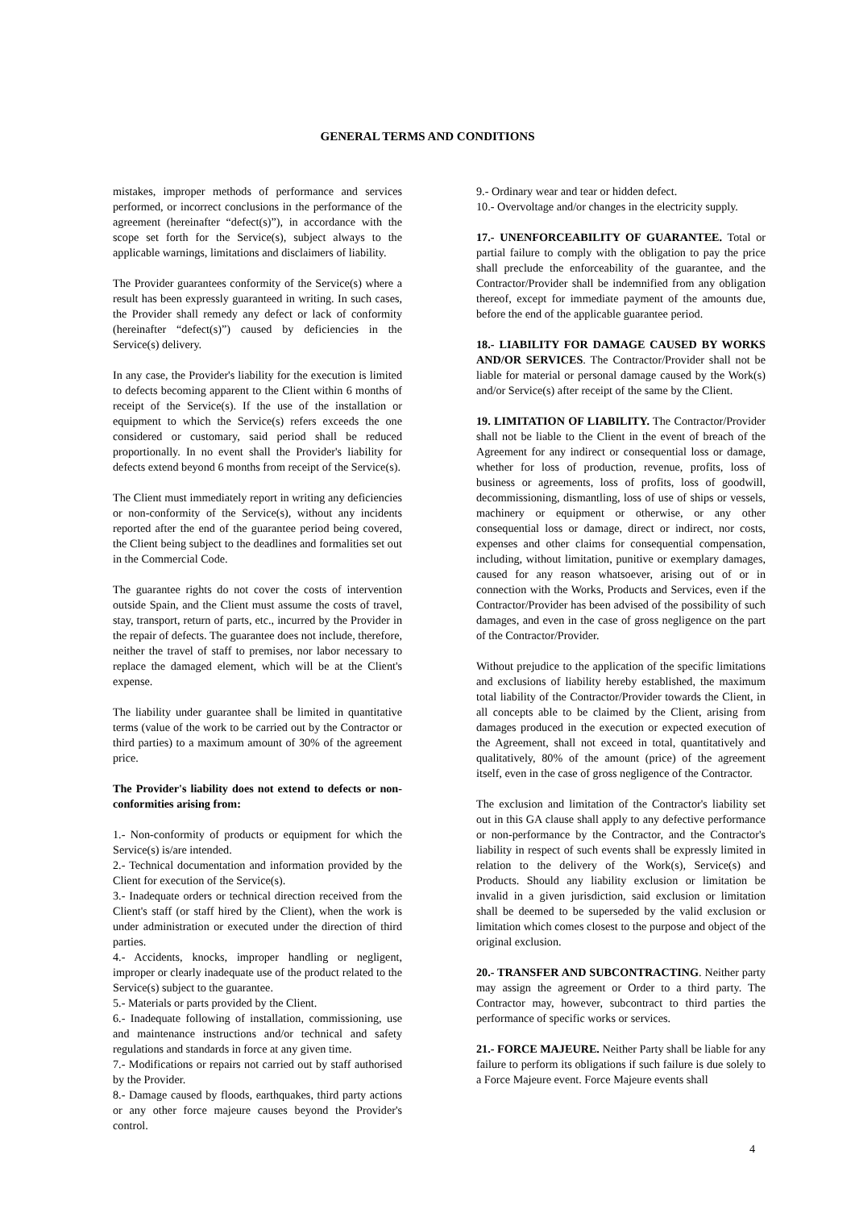GENERAL TERMS AND CONDITIONS
mistakes, improper methods of performance and services performed, or incorrect conclusions in the performance of the agreement (hereinafter “defect(s)”), in accordance with the scope set forth for the Service(s), subject always to the applicable warnings, limitations and disclaimers of liability.
The Provider guarantees conformity of the Service(s) where a result has been expressly guaranteed in writing. In such cases, the Provider shall remedy any defect or lack of conformity (hereinafter “defect(s)”) caused by deficiencies in the Service(s) delivery.
In any case, the Provider's liability for the execution is limited to defects becoming apparent to the Client within 6 months of receipt of the Service(s). If the use of the installation or equipment to which the Service(s) refers exceeds the one considered or customary, said period shall be reduced proportionally. In no event shall the Provider's liability for defects extend beyond 6 months from receipt of the Service(s).
The Client must immediately report in writing any deficiencies or non-conformity of the Service(s), without any incidents reported after the end of the guarantee period being covered, the Client being subject to the deadlines and formalities set out in the Commercial Code.
The guarantee rights do not cover the costs of intervention outside Spain, and the Client must assume the costs of travel, stay, transport, return of parts, etc., incurred by the Provider in the repair of defects. The guarantee does not include, therefore, neither the travel of staff to premises, nor labor necessary to replace the damaged element, which will be at the Client's expense.
The liability under guarantee shall be limited in quantitative terms (value of the work to be carried out by the Contractor or third parties) to a maximum amount of 30% of the agreement price.
The Provider's liability does not extend to defects or non-conformities arising from:
1.- Non-conformity of products or equipment for which the Service(s) is/are intended.
2.- Technical documentation and information provided by the Client for execution of the Service(s).
3.- Inadequate orders or technical direction received from the Client's staff (or staff hired by the Client), when the work is under administration or executed under the direction of third parties.
4.- Accidents, knocks, improper handling or negligent, improper or clearly inadequate use of the product related to the Service(s) subject to the guarantee.
5.- Materials or parts provided by the Client.
6.- Inadequate following of installation, commissioning, use and maintenance instructions and/or technical and safety regulations and standards in force at any given time.
7.- Modifications or repairs not carried out by staff authorised by the Provider.
8.- Damage caused by floods, earthquakes, third party actions or any other force majeure causes beyond the Provider's control.
9.- Ordinary wear and tear or hidden defect.
10.- Overvoltage and/or changes in the electricity supply.
17.- UNENFORCEABILITY OF GUARANTEE. Total or partial failure to comply with the obligation to pay the price shall preclude the enforceability of the guarantee, and the Contractor/Provider shall be indemnified from any obligation thereof, except for immediate payment of the amounts due, before the end of the applicable guarantee period.
18.- LIABILITY FOR DAMAGE CAUSED BY WORKS AND/OR SERVICES. The Contractor/Provider shall not be liable for material or personal damage caused by the Work(s) and/or Service(s) after receipt of the same by the Client.
19. LIMITATION OF LIABILITY. The Contractor/Provider shall not be liable to the Client in the event of breach of the Agreement for any indirect or consequential loss or damage, whether for loss of production, revenue, profits, loss of business or agreements, loss of profits, loss of goodwill, decommissioning, dismantling, loss of use of ships or vessels, machinery or equipment or otherwise, or any other consequential loss or damage, direct or indirect, nor costs, expenses and other claims for consequential compensation, including, without limitation, punitive or exemplary damages, caused for any reason whatsoever, arising out of or in connection with the Works, Products and Services, even if the Contractor/Provider has been advised of the possibility of such damages, and even in the case of gross negligence on the part of the Contractor/Provider.
Without prejudice to the application of the specific limitations and exclusions of liability hereby established, the maximum total liability of the Contractor/Provider towards the Client, in all concepts able to be claimed by the Client, arising from damages produced in the execution or expected execution of the Agreement, shall not exceed in total, quantitatively and qualitatively, 80% of the amount (price) of the agreement itself, even in the case of gross negligence of the Contractor.
The exclusion and limitation of the Contractor's liability set out in this GA clause shall apply to any defective performance or non-performance by the Contractor, and the Contractor's liability in respect of such events shall be expressly limited in relation to the delivery of the Work(s), Service(s) and Products. Should any liability exclusion or limitation be invalid in a given jurisdiction, said exclusion or limitation shall be deemed to be superseded by the valid exclusion or limitation which comes closest to the purpose and object of the original exclusion.
20.- TRANSFER AND SUBCONTRACTING. Neither party may assign the agreement or Order to a third party. The Contractor may, however, subcontract to third parties the performance of specific works or services.
21.- FORCE MAJEURE. Neither Party shall be liable for any failure to perform its obligations if such failure is due solely to a Force Majeure event. Force Majeure events shall
4